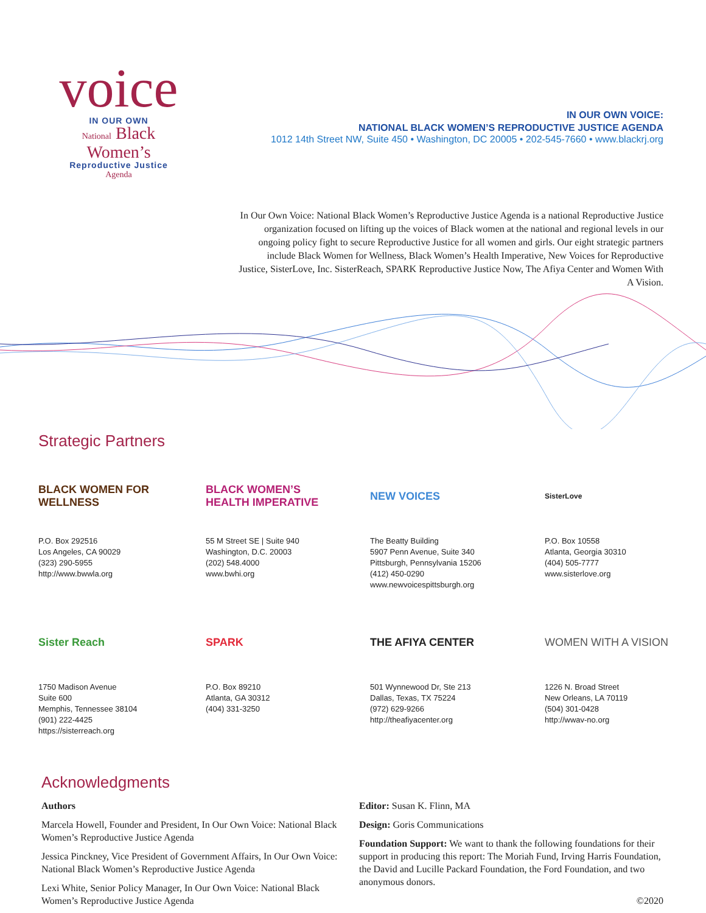voice
IN OUR OWN
National Black
Women’s
Reproductive Justice
Agenda
IN OUR OWN VOICE:
NATIONAL BLACK WOMEN’S REPRODUCTIVE JUSTICE AGENDA
1012 14th Street NW, Suite 450 • Washington, DC 20005 • 202-545-7660 • www.blackrj.org
In Our Own Voice: National Black Women’s Reproductive Justice Agenda is a national Reproductive Justice organization focused on lifting up the voices of Black women at the national and regional levels in our ongoing policy fight to secure Reproductive Justice for all women and girls. Our eight strategic partners include Black Women for Wellness, Black Women’s Health Imperative, New Voices for Reproductive Justice, SisterLove, Inc. SisterReach, SPARK Reproductive Justice Now, The Afiya Center and Women With A Vision.
Strategic Partners
BLACK WOMEN FOR WELLNESS
P.O. Box 292516
Los Angeles, CA 90029
(323) 290-5955
http://www.bwwla.org
BLACK WOMEN’S
HEALTH IMPERATIVE
55 M Street SE | Suite 940
Washington, D.C. 20003
(202) 548.4000
www.bwhi.org
NEW VOICES
The Beatty Building
5907 Penn Avenue, Suite 340
Pittsburgh, Pennsylvania 15206
(412) 450-0290
www.newvoicespittsburgh.org
SisterLove
P.O. Box 10558
Atlanta, Georgia 30310
(404) 505-7777
www.sisterlove.org
Sister Reach
1750 Madison Avenue
Suite 600
Memphis, Tennessee 38104
(901) 222-4425
https://sisterreach.org
SPARK
P.O. Box 89210
Atlanta, GA 30312
(404) 331-3250
THE AFIYA CENTER
501 Wynnewood Dr, Ste 213
Dallas, Texas, TX 75224
(972) 629-9266
http://theafiyacenter.org
WOMEN WITH A VISION
1226 N. Broad Street
New Orleans, LA 70119
(504) 301-0428
http://wwav-no.org
Acknowledgments
Authors
Marcela Howell, Founder and President, In Our Own Voice: National Black Women’s Reproductive Justice Agenda
Jessica Pinckney, Vice President of Government Affairs, In Our Own Voice: National Black Women’s Reproductive Justice Agenda
Lexi White, Senior Policy Manager, In Our Own Voice: National Black Women’s Reproductive Justice Agenda
Editor: Susan K. Flinn, MA
Design: Goris Communications
Foundation Support: We want to thank the following foundations for their support in producing this report: The Moriah Fund, Irving Harris Foundation, the David and Lucille Packard Foundation, the Ford Foundation, and two anonymous donors.
©2020